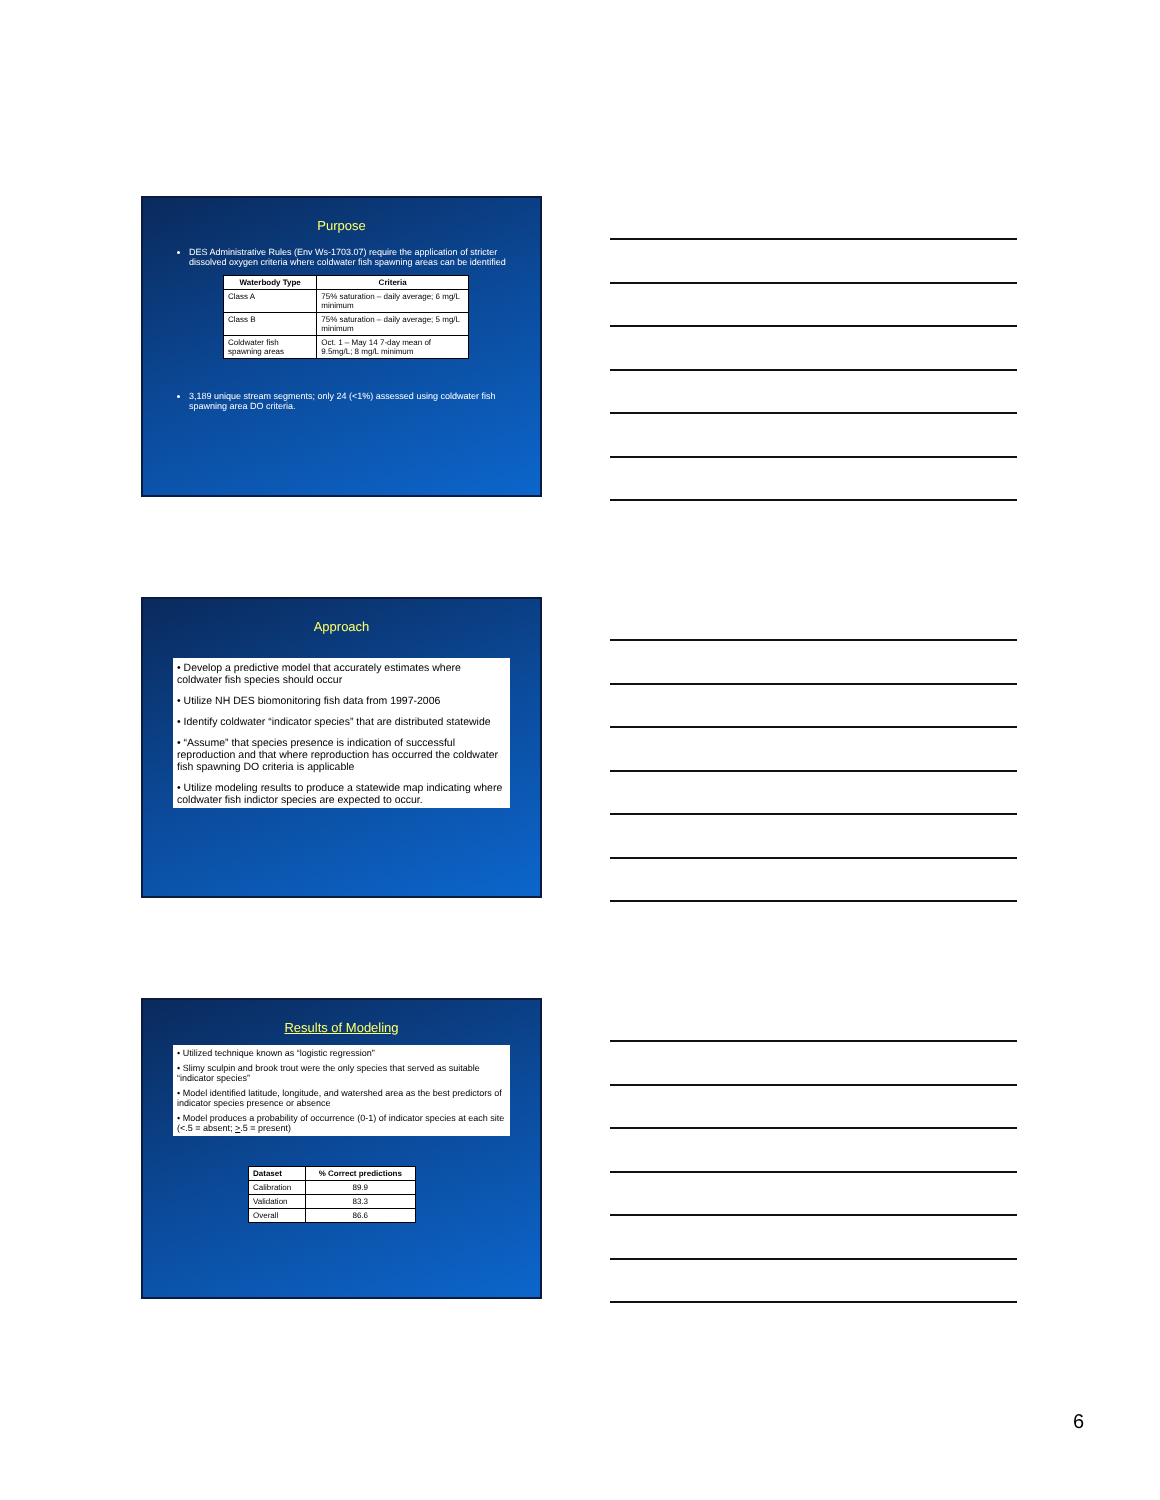Purpose
DES Administrative Rules (Env Ws-1703.07) require the application of stricter dissolved oxygen criteria where coldwater fish spawning areas can be identified
| Waterbody Type | Criteria |
| --- | --- |
| Class A | 75% saturation – daily average; 6 mg/L minimum |
| Class B | 75% saturation – daily average; 5 mg/L minimum |
| Coldwater fish spawning areas | Oct. 1 – May 14 7-day mean of 9.5mg/L; 8 mg/L minimum |
3,189 unique stream segments; only 24 (<1%) assessed using coldwater fish spawning area DO criteria.
Approach
• Develop a predictive model that accurately estimates where coldwater fish species should occur
• Utilize NH DES biomonitoring fish data from 1997-2006
• Identify coldwater “indicator species” that are distributed statewide
• “Assume” that species presence is indication of successful reproduction and that where reproduction has occurred the coldwater fish spawning DO criteria is applicable
• Utilize modeling results to produce a statewide map indicating where coldwater fish indictor species are expected to occur.
Results of Modeling
• Utilized technique known as “logistic regression”
• Slimy sculpin and brook trout were the only species that served as suitable “indicator species”
• Model identified latitude, longitude, and watershed area as the best predictors of indicator species presence or absence
• Model produces a probability of occurrence (0-1) of indicator species at each site (<.5 = absent; >.5 = present)
| Dataset | % Correct predictions |
| --- | --- |
| Calibration | 89.9 |
| Validation | 83.3 |
| Overall | 86.6 |
6